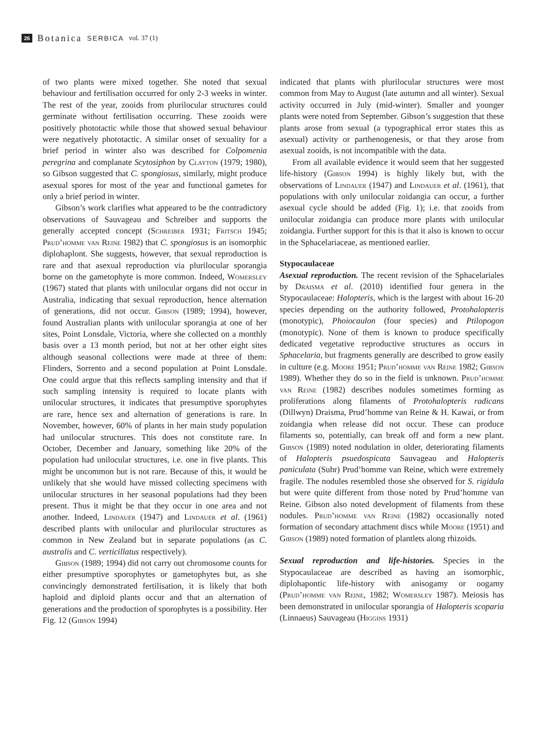26 Botanica SERBICA vol. 37 (1)
of two plants were mixed together. She noted that sexual behaviour and fertilisation occurred for only 2-3 weeks in winter. The rest of the year, zooids from plurilocular structures could germinate without fertilisation occurring. These zooids were positively phototactic while those that showed sexual behaviour were negatively phototactic. A similar onset of sexuality for a brief period in winter also was described for Colpomenia peregrina and complanate Scytosiphon by Clayton (1979; 1980), so Gibson suggested that C. spongiosus, similarly, might produce asexual spores for most of the year and functional gametes for only a brief period in winter.
Gibson’s work clarifies what appeared to be the contradictory observations of Sauvageau and Schreiber and supports the generally accepted concept (Schreiber 1931; Fritsch 1945; Prud’homme van Reine 1982) that C. spongiosus is an isomorphic diplohaplont. She suggests, however, that sexual reproduction is rare and that asexual reproduction via plurilocular sporangia borne on the gametophyte is more common. Indeed, Womersley (1967) stated that plants with unilocular organs did not occur in Australia, indicating that sexual reproduction, hence alternation of generations, did not occur. Gibson (1989; 1994), however, found Australian plants with unilocular sporangia at one of her sites, Point Lonsdale, Victoria, where she collected on a monthly basis over a 13 month period, but not at her other eight sites although seasonal collections were made at three of them: Flinders, Sorrento and a second population at Point Lonsdale. One could argue that this reflects sampling intensity and that if such sampling intensity is required to locate plants with unilocular structures, it indicates that presumptive sporophytes are rare, hence sex and alternation of generations is rare. In November, however, 60% of plants in her main study population had unilocular structures. This does not constitute rare. In October, December and January, something like 20% of the population had unilocular structures, i.e. one in five plants. This might be uncommon but is not rare. Because of this, it would be unlikely that she would have missed collecting specimens with unilocular structures in her seasonal populations had they been present. Thus it might be that they occur in one area and not another. Indeed, Lindauer (1947) and Lindauer et al. (1961) described plants with unilocular and plurilocular structures as common in New Zealand but in separate populations (as C. australis and C. verticillatus respectively).
Gibson (1989; 1994) did not carry out chromosome counts for either presumptive sporophytes or gametophytes but, as she convincingly demonstrated fertilisation, it is likely that both haploid and diploid plants occur and that an alternation of generations and the production of sporophytes is a possibility. Her Fig. 12 (Gibson 1994)
indicated that plants with plurilocular structures were most common from May to August (late autumn and all winter). Sexual activity occurred in July (mid-winter). Smaller and younger plants were noted from September. Gibson’s suggestion that these plants arose from sexual (a typographical error states this as asexual) activity or parthenogenesis, or that they arose from asexual zooids, is not incompatible with the data.
From all available evidence it would seem that her suggested life-history (Gibson 1994) is highly likely but, with the observations of Lindauer (1947) and Lindauer et al. (1961), that populations with only unilocular zoidangia can occur, a further asexual cycle should be added (Fig. 1); i.e. that zooids from unilocular zoidangia can produce more plants with unilocular zoidangia. Further support for this is that it also is known to occur in the Sphacelariaceae, as mentioned earlier.
Stypocaulaceae
Asexual reproduction. The recent revision of the Sphacelariales by Draisma et al. (2010) identified four genera in the Stypocaulaceae: Halopteris, which is the largest with about 16-20 species depending on the authority followed, Protohalopteris (monotypic), Phoiocaulon (four species) and Ptilopogon (monotypic). None of them is known to produce specifically dedicated vegetative reproductive structures as occurs in Sphacelaria, but fragments generally are described to grow easily in culture (e.g. Moore 1951; Prud’homme van Reine 1982; Gibson 1989). Whether they do so in the field is unknown. Prud’homme van Reine (1982) describes nodules sometimes forming as proliferations along filaments of Protohalopteris radicans (Dillwyn) Draisma, Prud’homme van Reine & H. Kawai, or from zoidangia when release did not occur. These can produce filaments so, potentially, can break off and form a new plant. Gibson (1989) noted nodulation in older, deteriorating filaments of Halopteris psuedospicata Sauvageau and Halopteris paniculata (Suhr) Prud’homme van Reine, which were extremely fragile. The nodules resembled those she observed for S. rigidula but were quite different from those noted by Prud’homme van Reine. Gibson also noted development of filaments from these nodules. Prud’homme van Reine (1982) occasionally noted formation of secondary attachment discs while Moore (1951) and Gibson (1989) noted formation of plantlets along rhizoids.
Sexual reproduction and life-histories. Species in the Stypocaulaceae are described as having an isomorphic, diplohapontic life-history with anisogamy or oogamy (Prud’homme van Reine, 1982; Womersley 1987). Meiosis has been demonstrated in unilocular sporangia of Halopteris scoparia (Linnaeus) Sauvageau (Higgins 1931)